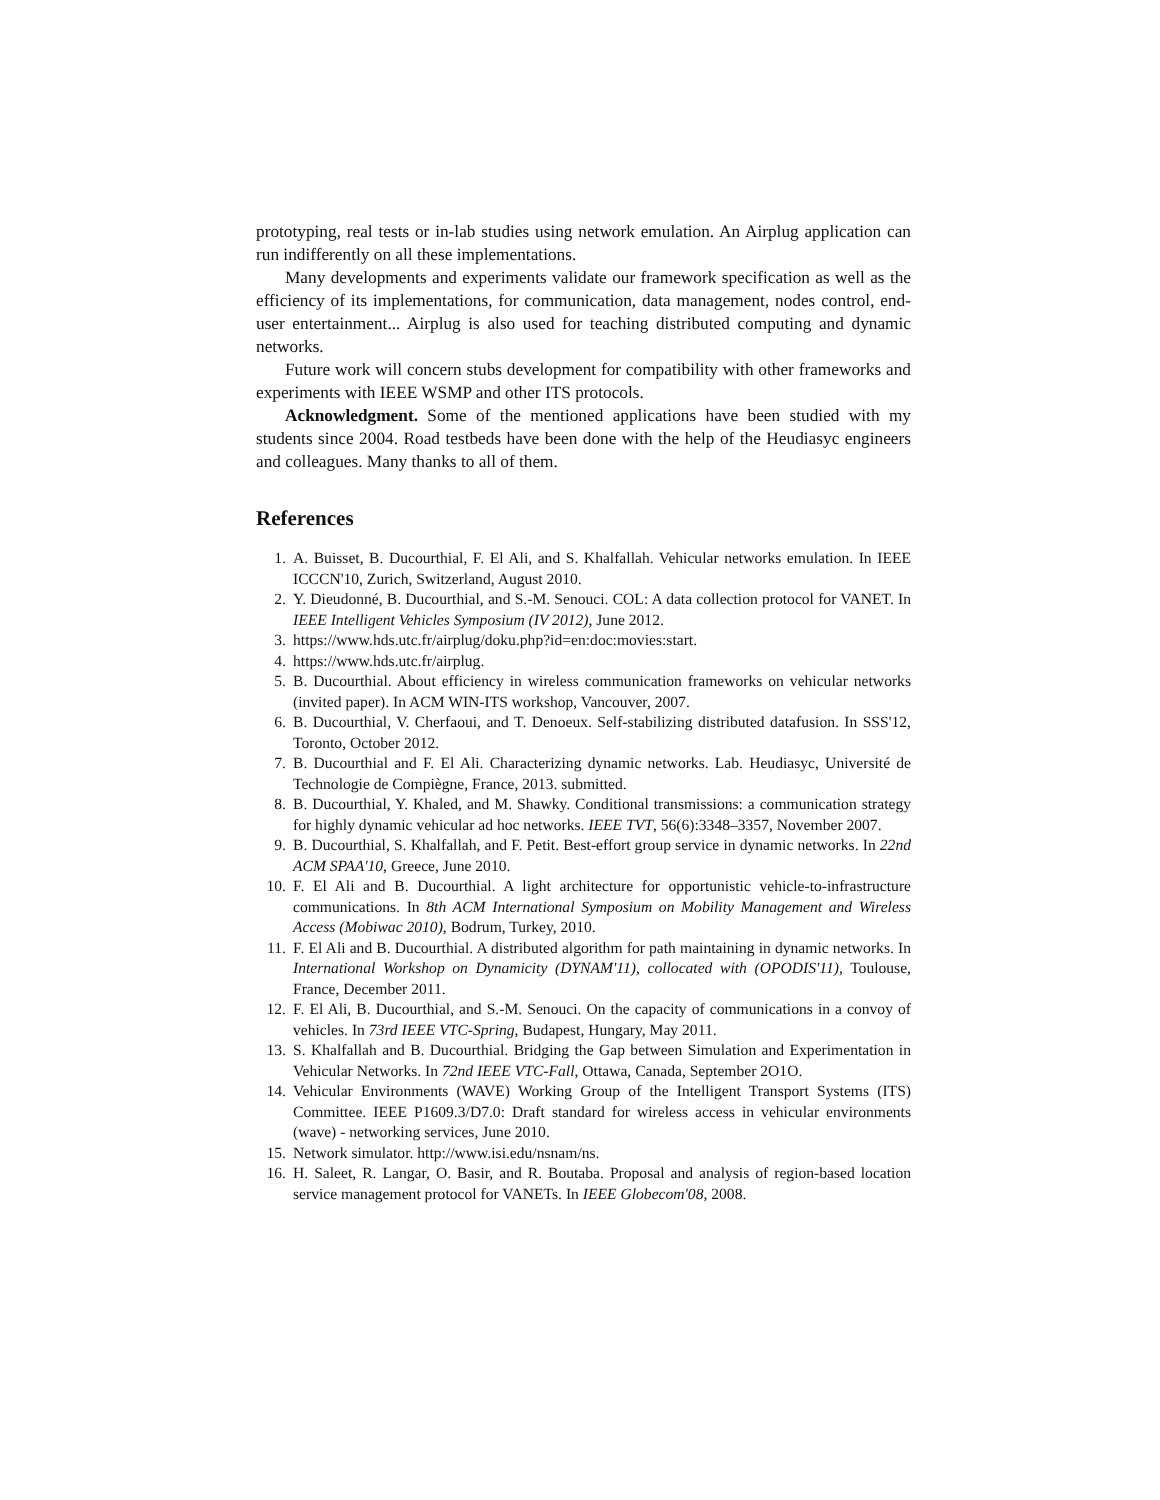prototyping, real tests or in-lab studies using network emulation. An Airplug application can run indifferently on all these implementations.
Many developments and experiments validate our framework specification as well as the efficiency of its implementations, for communication, data management, nodes control, end-user entertainment... Airplug is also used for teaching distributed computing and dynamic networks.
Future work will concern stubs development for compatibility with other frameworks and experiments with IEEE WSMP and other ITS protocols.
Acknowledgment. Some of the mentioned applications have been studied with my students since 2004. Road testbeds have been done with the help of the Heudiasyc engineers and colleagues. Many thanks to all of them.
References
1. A. Buisset, B. Ducourthial, F. El Ali, and S. Khalfallah. Vehicular networks emulation. In IEEE ICCCN'10, Zurich, Switzerland, August 2010.
2. Y. Dieudonné, B. Ducourthial, and S.-M. Senouci. COL: A data collection protocol for VANET. In IEEE Intelligent Vehicles Symposium (IV 2012), June 2012.
3. https://www.hds.utc.fr/airplug/doku.php?id=en:doc:movies:start.
4. https://www.hds.utc.fr/airplug.
5. B. Ducourthial. About efficiency in wireless communication frameworks on vehicular networks (invited paper). In ACM WIN-ITS workshop, Vancouver, 2007.
6. B. Ducourthial, V. Cherfaoui, and T. Denoeux. Self-stabilizing distributed datafusion. In SSS'12, Toronto, October 2012.
7. B. Ducourthial and F. El Ali. Characterizing dynamic networks. Lab. Heudiasyc, Université de Technologie de Compiègne, France, 2013. submitted.
8. B. Ducourthial, Y. Khaled, and M. Shawky. Conditional transmissions: a communication strategy for highly dynamic vehicular ad hoc networks. IEEE TVT, 56(6):3348–3357, November 2007.
9. B. Ducourthial, S. Khalfallah, and F. Petit. Best-effort group service in dynamic networks. In 22nd ACM SPAA'10, Greece, June 2010.
10. F. El Ali and B. Ducourthial. A light architecture for opportunistic vehicle-to-infrastructure communications. In 8th ACM International Symposium on Mobility Management and Wireless Access (Mobiwac 2010), Bodrum, Turkey, 2010.
11. F. El Ali and B. Ducourthial. A distributed algorithm for path maintaining in dynamic networks. In International Workshop on Dynamicity (DYNAM'11), collocated with (OPODIS'11), Toulouse, France, December 2011.
12. F. El Ali, B. Ducourthial, and S.-M. Senouci. On the capacity of communications in a convoy of vehicles. In 73rd IEEE VTC-Spring, Budapest, Hungary, May 2011.
13. S. Khalfallah and B. Ducourthial. Bridging the Gap between Simulation and Experimentation in Vehicular Networks. In 72nd IEEE VTC-Fall, Ottawa, Canada, September 2O1O.
14. Vehicular Environments (WAVE) Working Group of the Intelligent Transport Systems (ITS) Committee. IEEE P1609.3/D7.0: Draft standard for wireless access in vehicular environments (wave) - networking services, June 2010.
15. Network simulator. http://www.isi.edu/nsnam/ns.
16. H. Saleet, R. Langar, O. Basir, and R. Boutaba. Proposal and analysis of region-based location service management protocol for VANETs. In IEEE Globecom'08, 2008.